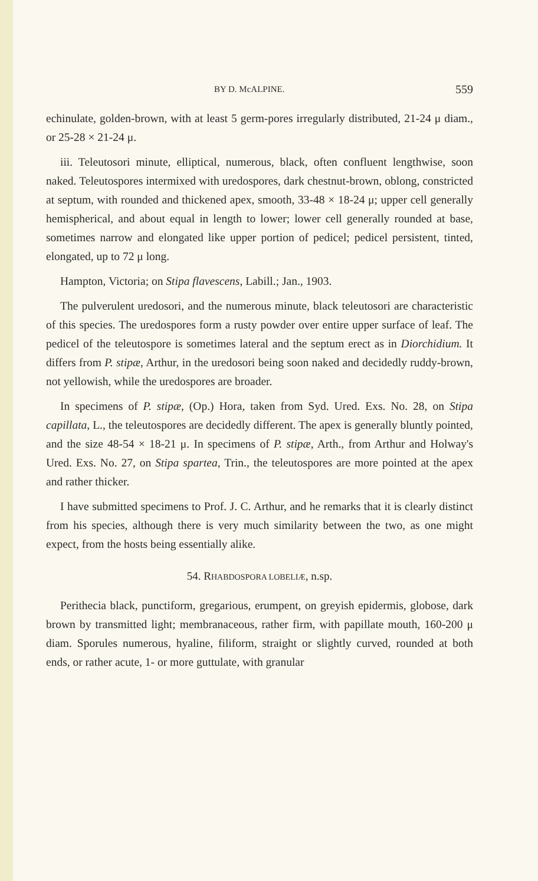BY D. McALPINE. 559
echinulate, golden-brown, with at least 5 germ-pores irregularly distributed, 21-24 μ diam., or 25-28 × 21-24 μ.
iii. Teleutosori minute, elliptical, numerous, black, often confluent lengthwise, soon naked. Teleutospores intermixed with uredospores, dark chestnut-brown, oblong, constricted at septum, with rounded and thickened apex, smooth, 33-48 × 18-24 μ; upper cell generally hemispherical, and about equal in length to lower; lower cell generally rounded at base, sometimes narrow and elongated like upper portion of pedicel; pedicel persistent, tinted, elongated, up to 72 μ long.
Hampton, Victoria; on Stipa flavescens, Labill.; Jan., 1903.
The pulverulent uredosori, and the numerous minute, black teleutosori are characteristic of this species. The uredospores form a rusty powder over entire upper surface of leaf. The pedicel of the teleutospore is sometimes lateral and the septum erect as in Diorchidium. It differs from P. stipæ, Arthur, in the uredosori being soon naked and decidedly ruddy-brown, not yellowish, while the uredospores are broader.
In specimens of P. stipæ, (Op.) Hora, taken from Syd. Ured. Exs. No. 28, on Stipa capillata, L., the teleutospores are decidedly different. The apex is generally bluntly pointed, and the size 48-54 × 18-21 μ. In specimens of P. stipæ, Arth., from Arthur and Holway's Ured. Exs. No. 27, on Stipa spartea, Trin., the teleutospores are more pointed at the apex and rather thicker.
I have submitted specimens to Prof. J. C. Arthur, and he remarks that it is clearly distinct from his species, although there is very much similarity between the two, as one might expect, from the hosts being essentially alike.
54. RHABDOSPORA LOBELIÆ, n.sp.
Perithecia black, punctiform, gregarious, erumpent, on greyish epidermis, globose, dark brown by transmitted light; membranaceous, rather firm, with papillate mouth, 160-200 μ diam. Sporules numerous, hyaline, filiform, straight or slightly curved, rounded at both ends, or rather acute, 1- or more guttulate, with granular